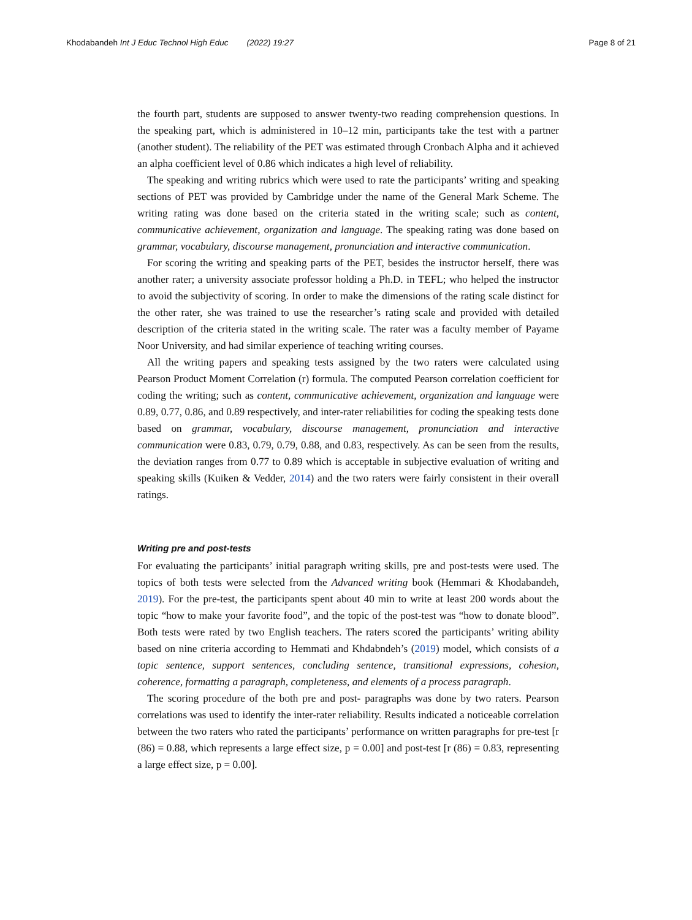Khodabandeh Int J Educ Technol High Educ (2022) 19:27
Page 8 of 21
the fourth part, students are supposed to answer twenty-two reading comprehension questions. In the speaking part, which is administered in 10–12 min, participants take the test with a partner (another student). The reliability of the PET was estimated through Cronbach Alpha and it achieved an alpha coefficient level of 0.86 which indicates a high level of reliability.
The speaking and writing rubrics which were used to rate the participants’ writing and speaking sections of PET was provided by Cambridge under the name of the General Mark Scheme. The writing rating was done based on the criteria stated in the writing scale; such as content, communicative achievement, organization and language. The speaking rating was done based on grammar, vocabulary, discourse management, pronunciation and interactive communication.
For scoring the writing and speaking parts of the PET, besides the instructor herself, there was another rater; a university associate professor holding a Ph.D. in TEFL; who helped the instructor to avoid the subjectivity of scoring. In order to make the dimensions of the rating scale distinct for the other rater, she was trained to use the researcher’s rating scale and provided with detailed description of the criteria stated in the writing scale. The rater was a faculty member of Payame Noor University, and had similar experience of teaching writing courses.
All the writing papers and speaking tests assigned by the two raters were calculated using Pearson Product Moment Correlation (r) formula. The computed Pearson correlation coefficient for coding the writing; such as content, communicative achievement, organization and language were 0.89, 0.77, 0.86, and 0.89 respectively, and inter-rater reliabilities for coding the speaking tests done based on grammar, vocabulary, discourse management, pronunciation and interactive communication were 0.83, 0.79, 0.79, 0.88, and 0.83, respectively. As can be seen from the results, the deviation ranges from 0.77 to 0.89 which is acceptable in subjective evaluation of writing and speaking skills (Kuiken & Vedder, 2014) and the two raters were fairly consistent in their overall ratings.
Writing pre and post-tests
For evaluating the participants’ initial paragraph writing skills, pre and post-tests were used. The topics of both tests were selected from the Advanced writing book (Hemmari & Khodabandeh, 2019). For the pre-test, the participants spent about 40 min to write at least 200 words about the topic “how to make your favorite food”, and the topic of the post-test was “how to donate blood”. Both tests were rated by two English teachers. The raters scored the participants’ writing ability based on nine criteria according to Hemmati and Khdabndeh’s (2019) model, which consists of a topic sentence, support sentences, concluding sentence, transitional expressions, cohesion, coherence, formatting a paragraph, completeness, and elements of a process paragraph.
The scoring procedure of the both pre and post- paragraphs was done by two raters. Pearson correlations was used to identify the inter-rater reliability. Results indicated a noticeable correlation between the two raters who rated the participants’ performance on written paragraphs for pre-test [r (86) = 0.88, which represents a large effect size, p = 0.00] and post-test [r (86) = 0.83, representing a large effect size, p = 0.00].